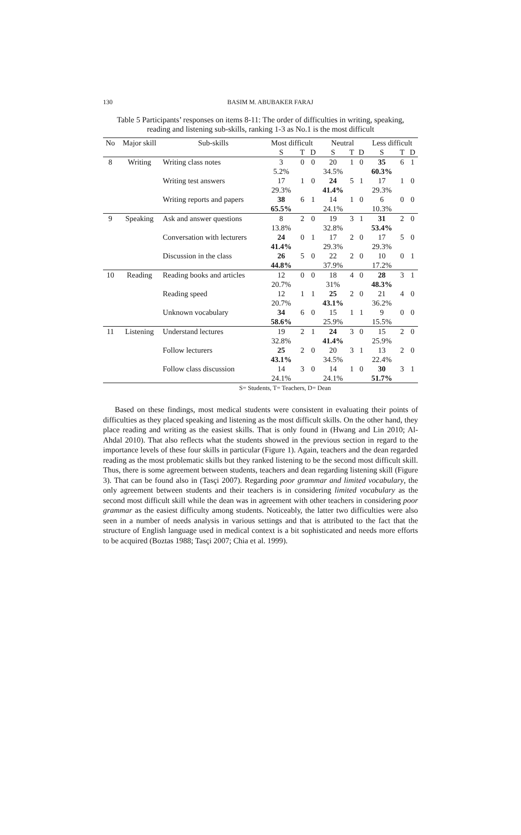130
BASIM M. ABUBAKER FARAJ
Table 5 Participants’ responses on items 8-11: The order of difficulties in writing, speaking, reading and listening sub-skills, ranking 1-3 as No.1 is the most difficult
| No | Major skill | Sub-skills | Most difficult | | | Neutral | | | Less difficult | | |
| --- | --- | --- | --- | --- | --- | --- | --- | --- | --- | --- | --- |
| | | | S | T | D | S | T | D | S | T | D |
| 8 | Writing | Writing class notes | 3 | 0 | 0 | 20 | 1 | 0 | 35 | 6 | 1 |
| | | | 5.2% | | | 34.5% | | | 60.3% | | |
| | | Writing test answers | 17 | 1 | 0 | 24 | 5 | 1 | 17 | 1 | 0 |
| | | | 29.3% | | | 41.4% | | | 29.3% | | |
| | | Writing reports and papers | 38 | 6 | 1 | 14 | 1 | 0 | 6 | 0 | 0 |
| | | | 65.5% | | | 24.1% | | | 10.3% | | |
| 9 | Speaking | Ask and answer questions | 8 | 2 | 0 | 19 | 3 | 1 | 31 | 2 | 0 |
| | | | 13.8% | | | 32.8% | | | 53.4% | | |
| | | Conversation with lecturers | 24 | 0 | 1 | 17 | 2 | 0 | 17 | 5 | 0 |
| | | | 41.4% | | | 29.3% | | | 29.3% | | |
| | | Discussion in the class | 26 | 5 | 0 | 22 | 2 | 0 | 10 | 0 | 1 |
| | | | 44.8% | | | 37.9% | | | 17.2% | | |
| 10 | Reading | Reading books and articles | 12 | 0 | 0 | 18 | 4 | 0 | 28 | 3 | 1 |
| | | | 20.7% | | | 31% | | | 48.3% | | |
| | | Reading speed | 12 | 1 | 1 | 25 | 2 | 0 | 21 | 4 | 0 |
| | | | 20.7% | | | 43.1% | | | 36.2% | | |
| | | Unknown vocabulary | 34 | 6 | 0 | 15 | 1 | 1 | 9 | 0 | 0 |
| | | | 58.6% | | | 25.9% | | | 15.5% | | |
| 11 | Listening | Understand lectures | 19 | 2 | 1 | 24 | 3 | 0 | 15 | 2 | 0 |
| | | | 32.8% | | | 41.4% | | | 25.9% | | |
| | | Follow lecturers | 25 | 2 | 0 | 20 | 3 | 1 | 13 | 2 | 0 |
| | | | 43.1% | | | 34.5% | | | 22.4% | | |
| | | Follow class discussion | 14 | 3 | 0 | 14 | 1 | 0 | 30 | 3 | 1 |
| | | | 24.1% | | | 24.1% | | | 51.7% | | |
S= Students, T= Teachers, D= Dean
Based on these findings, most medical students were consistent in evaluating their points of difficulties as they placed speaking and listening as the most difficult skills. On the other hand, they place reading and writing as the easiest skills. That is only found in (Hwang and Lin 2010; Al-Ahdal 2010). That also reflects what the students showed in the previous section in regard to the importance levels of these four skills in particular (Figure 1). Again, teachers and the dean regarded reading as the most problematic skills but they ranked listening to be the second most difficult skill. Thus, there is some agreement between students, teachers and dean regarding listening skill (Figure 3). That can be found also in (Tasçi 2007). Regarding poor grammar and limited vocabulary, the only agreement between students and their teachers is in considering limited vocabulary as the second most difficult skill while the dean was in agreement with other teachers in considering poor grammar as the easiest difficulty among students. Noticeably, the latter two difficulties were also seen in a number of needs analysis in various settings and that is attributed to the fact that the structure of English language used in medical context is a bit sophisticated and needs more efforts to be acquired (Boztas 1988; Tasçi 2007; Chia et al. 1999).